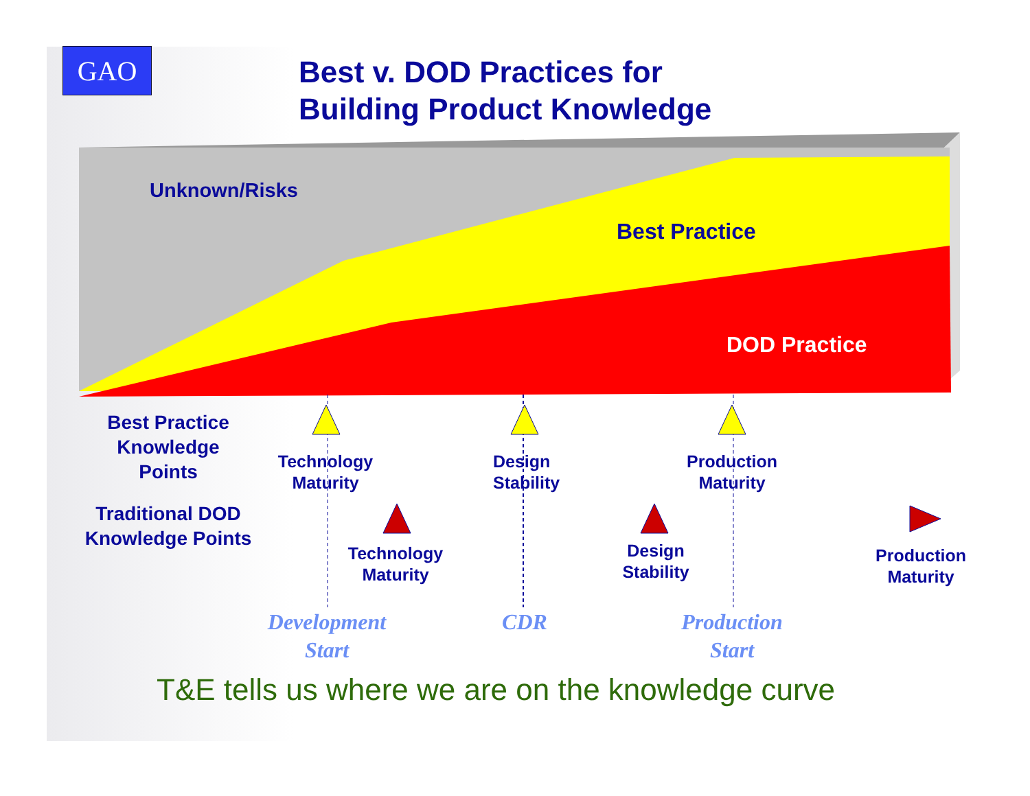GAO
Best v. DOD Practices for
Building Product Knowledge
Unknown/Risks
Best Practice
DOD Practice
Best Practice Knowledge Points
Traditional DOD Knowledge Points
Technology Maturity
Design Stability
Production Maturity
Technology Maturity
Design Stability
Production Maturity
Development Start
CDR
Production Start
T&E tells us where we are on the knowledge curve